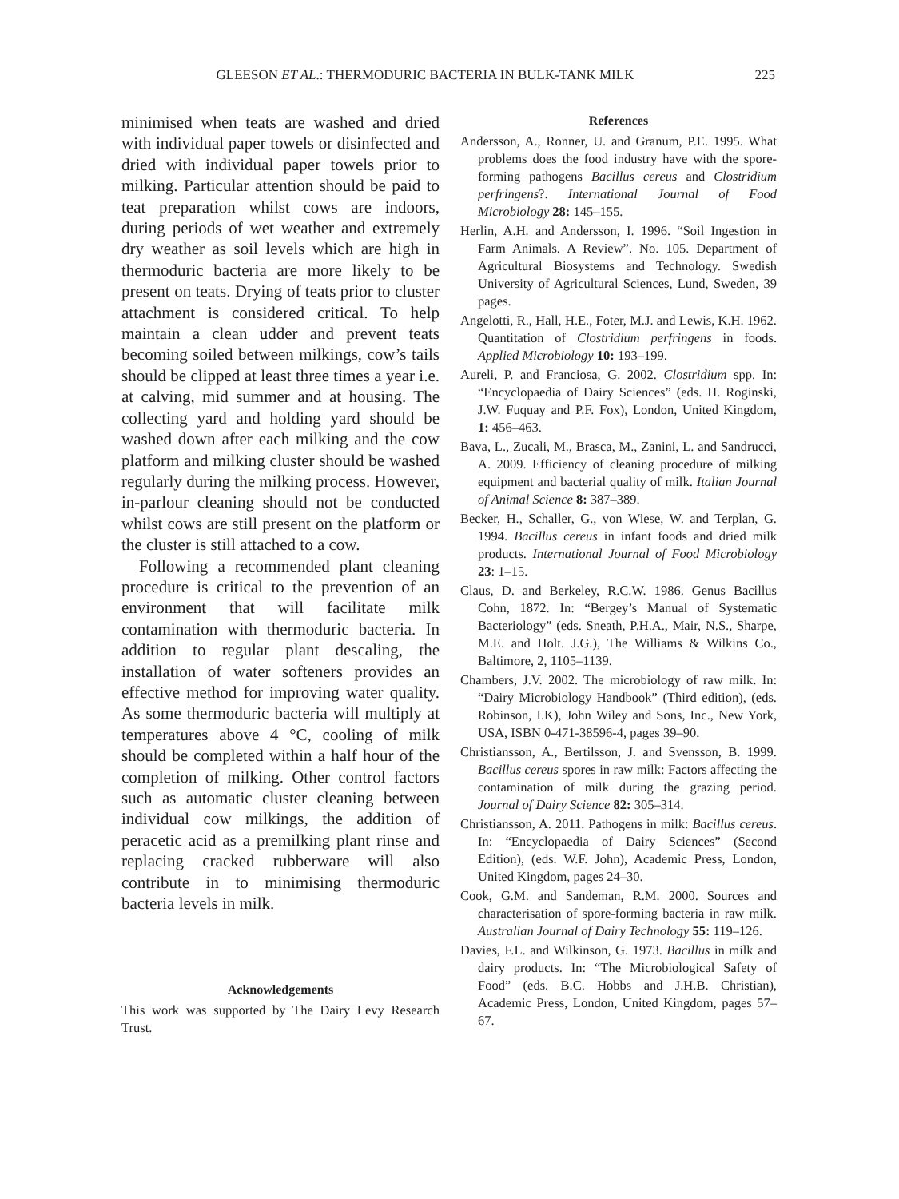GLEESON ET AL.: THERMODURIC BACTERIA IN BULK-TANK MILK 225
minimised when teats are washed and dried with individual paper towels or disinfected and dried with individual paper towels prior to milking. Particular attention should be paid to teat preparation whilst cows are indoors, during periods of wet weather and extremely dry weather as soil levels which are high in thermoduric bacteria are more likely to be present on teats. Drying of teats prior to cluster attachment is considered critical. To help maintain a clean udder and prevent teats becoming soiled between milkings, cow’s tails should be clipped at least three times a year i.e. at calving, mid summer and at housing. The collecting yard and holding yard should be washed down after each milking and the cow platform and milking cluster should be washed regularly during the milking process. However, in-parlour cleaning should not be conducted whilst cows are still present on the platform or the cluster is still attached to a cow.
Following a recommended plant cleaning procedure is critical to the prevention of an environment that will facilitate milk contamination with thermoduric bacteria. In addition to regular plant descaling, the installation of water softeners provides an effective method for improving water quality. As some thermoduric bacteria will multiply at temperatures above 4 °C, cooling of milk should be completed within a half hour of the completion of milking. Other control factors such as automatic cluster cleaning between individual cow milkings, the addition of peracetic acid as a premilking plant rinse and replacing cracked rubberware will also contribute in to minimising thermoduric bacteria levels in milk.
Acknowledgements
This work was supported by The Dairy Levy Research Trust.
References
Andersson, A., Ronner, U. and Granum, P.E. 1995. What problems does the food industry have with the spore-forming pathogens Bacillus cereus and Clostridium perfringens?. International Journal of Food Microbiology 28: 145–155.
Herlin, A.H. and Andersson, I. 1996. “Soil Ingestion in Farm Animals. A Review”. No. 105. Department of Agricultural Biosystems and Technology. Swedish University of Agricultural Sciences, Lund, Sweden, 39 pages.
Angelotti, R., Hall, H.E., Foter, M.J. and Lewis, K.H. 1962. Quantitation of Clostridium perfringens in foods. Applied Microbiology 10: 193–199.
Aureli, P. and Franciosa, G. 2002. Clostridium spp. In: “Encyclopaedia of Dairy Sciences” (eds. H. Roginski, J.W. Fuquay and P.F. Fox), London, United Kingdom, 1: 456–463.
Bava, L., Zucali, M., Brasca, M., Zanini, L. and Sandrucci, A. 2009. Efficiency of cleaning procedure of milking equipment and bacterial quality of milk. Italian Journal of Animal Science 8: 387–389.
Becker, H., Schaller, G., von Wiese, W. and Terplan, G. 1994. Bacillus cereus in infant foods and dried milk products. International Journal of Food Microbiology 23: 1–15.
Claus, D. and Berkeley, R.C.W. 1986. Genus Bacillus Cohn, 1872. In: “Bergey’s Manual of Systematic Bacteriology” (eds. Sneath, P.H.A., Mair, N.S., Sharpe, M.E. and Holt. J.G.), The Williams & Wilkins Co., Baltimore, 2, 1105–1139.
Chambers, J.V. 2002. The microbiology of raw milk. In: “Dairy Microbiology Handbook” (Third edition), (eds. Robinson, I.K), John Wiley and Sons, Inc., New York, USA, ISBN 0-471-38596-4, pages 39–90.
Christiansson, A., Bertilsson, J. and Svensson, B. 1999. Bacillus cereus spores in raw milk: Factors affecting the contamination of milk during the grazing period. Journal of Dairy Science 82: 305–314.
Christiansson, A. 2011. Pathogens in milk: Bacillus cereus. In: “Encyclopaedia of Dairy Sciences” (Second Edition), (eds. W.F. John), Academic Press, London, United Kingdom, pages 24–30.
Cook, G.M. and Sandeman, R.M. 2000. Sources and characterisation of spore-forming bacteria in raw milk. Australian Journal of Dairy Technology 55: 119–126.
Davies, F.L. and Wilkinson, G. 1973. Bacillus in milk and dairy products. In: “The Microbiological Safety of Food” (eds. B.C. Hobbs and J.H.B. Christian), Academic Press, London, United Kingdom, pages 57–67.